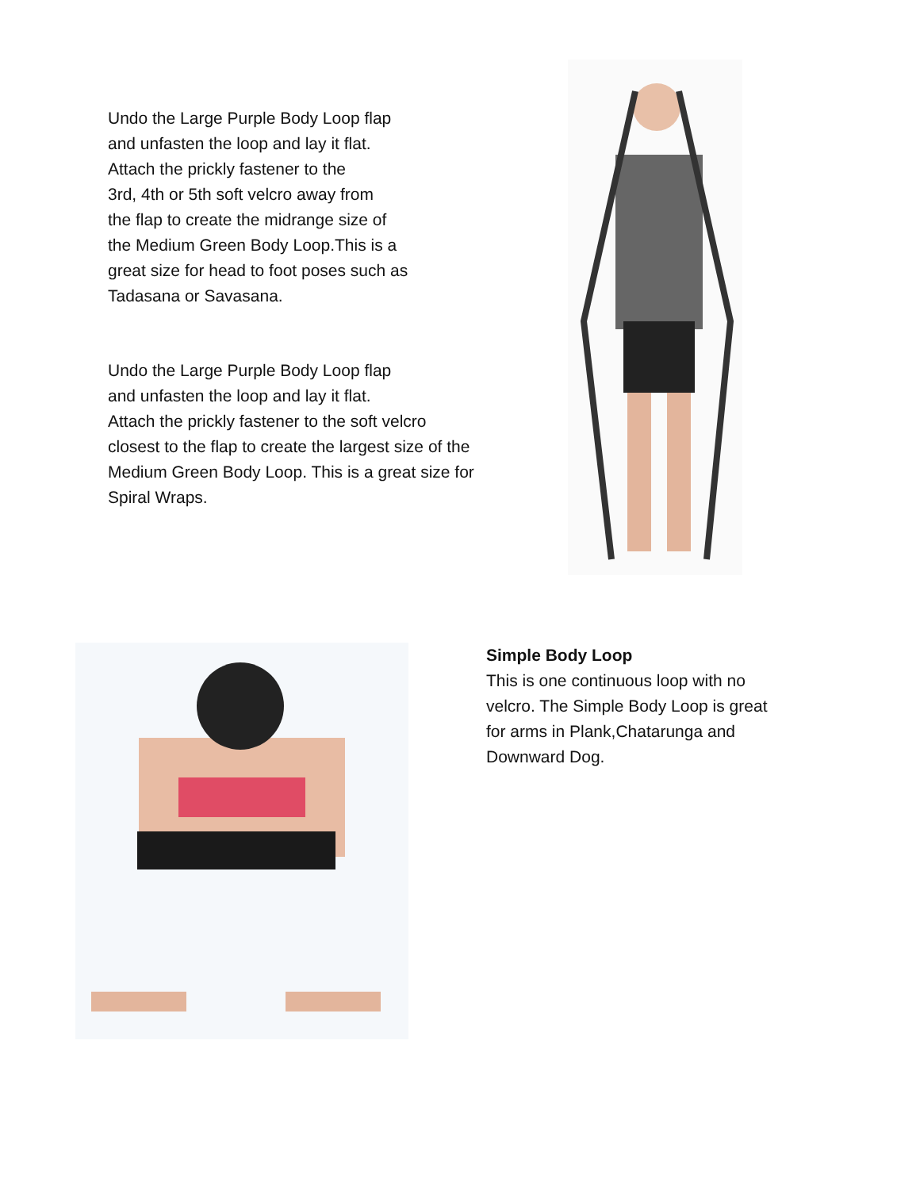Undo the Large Purple Body Loop flap
and unfasten the loop and lay it flat.
Attach the prickly fastener to the
3rd, 4th or 5th soft velcro away from
the flap to create the midrange size of
the Medium Green Body Loop.This is a
great size for head to foot poses such as
Tadasana or Savasana.
Undo the Large Purple Body Loop flap
and unfasten the loop and lay it flat.
Attach the prickly fastener to the soft velcro
closest to the flap to create the largest size of the
Medium Green Body Loop. This is a great size for
Spiral Wraps.
Simple Body Loop
This is one continuous loop with no
velcro. The Simple Body Loop is great
for arms in Plank,Chatarunga and
Downward Dog.